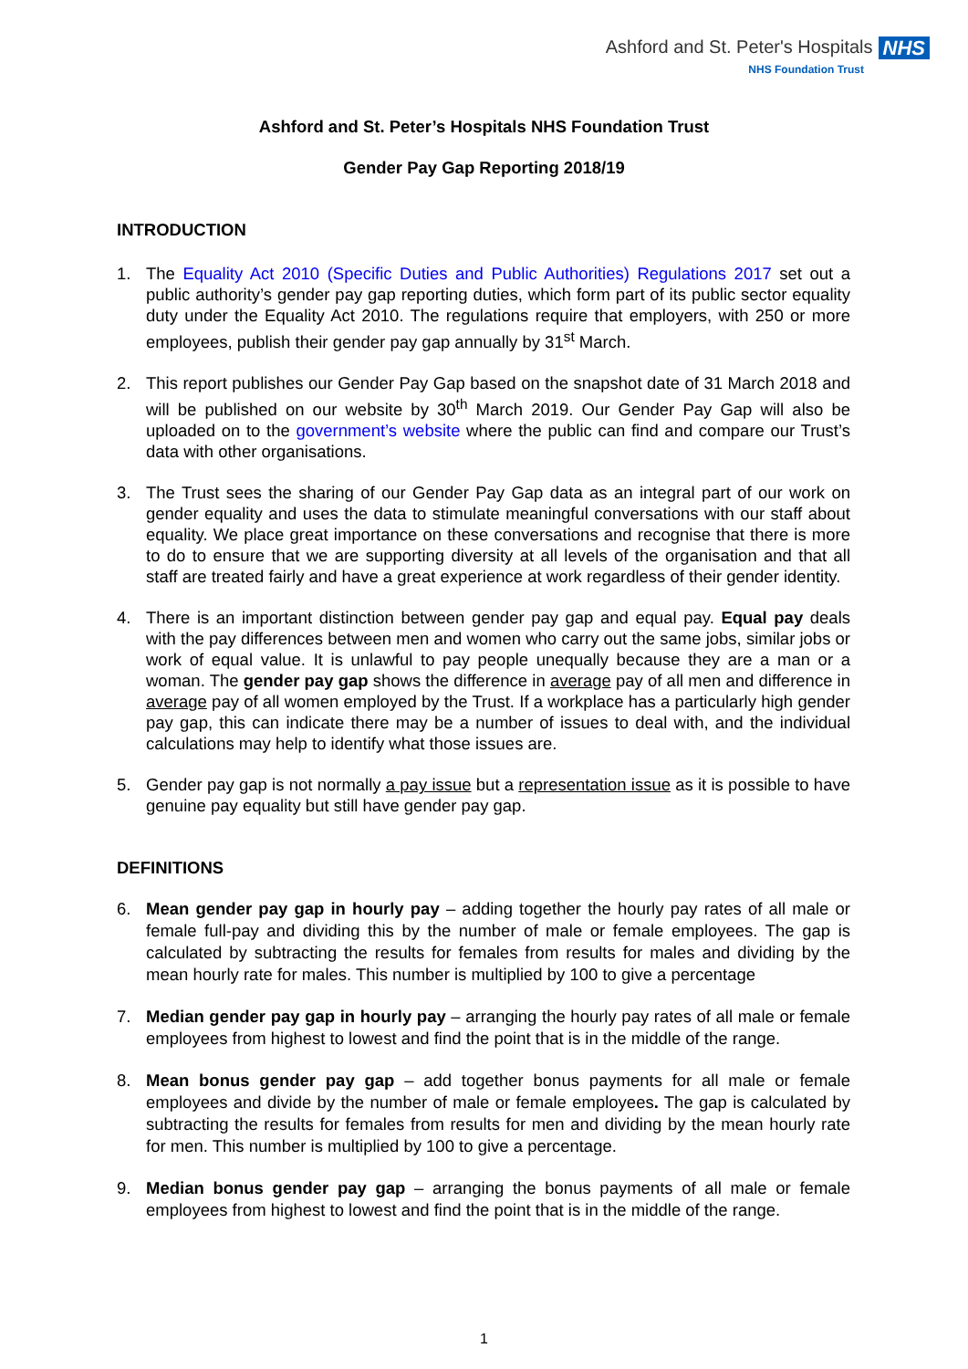Ashford and St. Peter's Hospitals NHS
NHS Foundation Trust
Ashford and St. Peter’s Hospitals NHS Foundation Trust
Gender Pay Gap Reporting 2018/19
INTRODUCTION
1. The Equality Act 2010 (Specific Duties and Public Authorities) Regulations 2017 set out a public authority’s gender pay gap reporting duties, which form part of its public sector equality duty under the Equality Act 2010. The regulations require that employers, with 250 or more employees, publish their gender pay gap annually by 31<sup>st</sup> March.
2. This report publishes our Gender Pay Gap based on the snapshot date of 31 March 2018 and will be published on our website by 30<sup>th</sup> March 2019. Our Gender Pay Gap will also be uploaded on to the government’s website where the public can find and compare our Trust’s data with other organisations.
3. The Trust sees the sharing of our Gender Pay Gap data as an integral part of our work on gender equality and uses the data to stimulate meaningful conversations with our staff about equality. We place great importance on these conversations and recognise that there is more to do to ensure that we are supporting diversity at all levels of the organisation and that all staff are treated fairly and have a great experience at work regardless of their gender identity.
4. There is an important distinction between gender pay gap and equal pay. Equal pay deals with the pay differences between men and women who carry out the same jobs, similar jobs or work of equal value. It is unlawful to pay people unequally because they are a man or a woman. The gender pay gap shows the difference in average pay of all men and difference in average pay of all women employed by the Trust. If a workplace has a particularly high gender pay gap, this can indicate there may be a number of issues to deal with, and the individual calculations may help to identify what those issues are.
5. Gender pay gap is not normally a pay issue but a representation issue as it is possible to have genuine pay equality but still have gender pay gap.
DEFINITIONS
6. Mean gender pay gap in hourly pay – adding together the hourly pay rates of all male or female full-pay and dividing this by the number of male or female employees. The gap is calculated by subtracting the results for females from results for males and dividing by the mean hourly rate for males. This number is multiplied by 100 to give a percentage
7. Median gender pay gap in hourly pay – arranging the hourly pay rates of all male or female employees from highest to lowest and find the point that is in the middle of the range.
8. Mean bonus gender pay gap – add together bonus payments for all male or female employees and divide by the number of male or female employees. The gap is calculated by subtracting the results for females from results for men and dividing by the mean hourly rate for men. This number is multiplied by 100 to give a percentage.
9. Median bonus gender pay gap – arranging the bonus payments of all male or female employees from highest to lowest and find the point that is in the middle of the range.
1